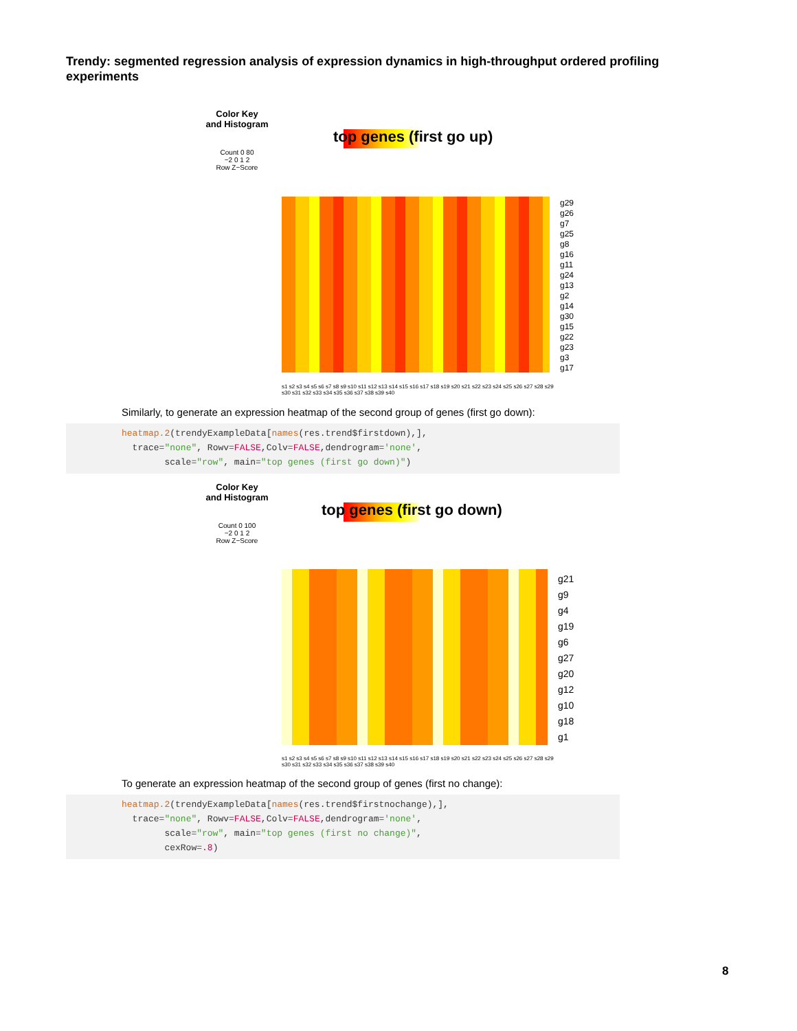Trendy: segmented regression analysis of expression dynamics in high-throughput ordered profiling experiments
Color Key
and Histogram
Count 0 80
−2 0 1 2
Row Z−Score
top genes (first go up)
g29
g26
g7
g25
g8
g16
g11
g24
g13
g2
g14
g30
g15
g22
g23
g3
g17
s1 s2 s3 s4 s5 s6 s7 s8 s9 s10 s11 s12 s13 s14 s15 s16 s17 s18 s19 s20 s21 s22 s23 s24 s25 s26 s27 s28 s29 s30 s31 s32 s33 s34 s35 s36 s37 s38 s39 s40
Similarly, to generate an expression heatmap of the second group of genes (first go down):
heatmap.2(trendyExampleData[names(res.trend$firstdown),], trace="none", Rowv=FALSE,Colv=FALSE,dendrogram='none', scale="row", main="top genes (first go down)")
Color Key
and Histogram
Count 0 100
−2 0 1 2
Row Z−Score
top genes (first go down)
g21
g9
g4
g19
g6
g27
g20
g12
g10
g18
g1
s1 s2 s3 s4 s5 s6 s7 s8 s9 s10 s11 s12 s13 s14 s15 s16 s17 s18 s19 s20 s21 s22 s23 s24 s25 s26 s27 s28 s29 s30 s31 s32 s33 s34 s35 s36 s37 s38 s39 s40
To generate an expression heatmap of the second group of genes (first no change):
heatmap.2(trendyExampleData[names(res.trend$firstnochange),], trace="none", Rowv=FALSE,Colv=FALSE,dendrogram='none', scale="row", main="top genes (first no change)", cexRow=.8)
8